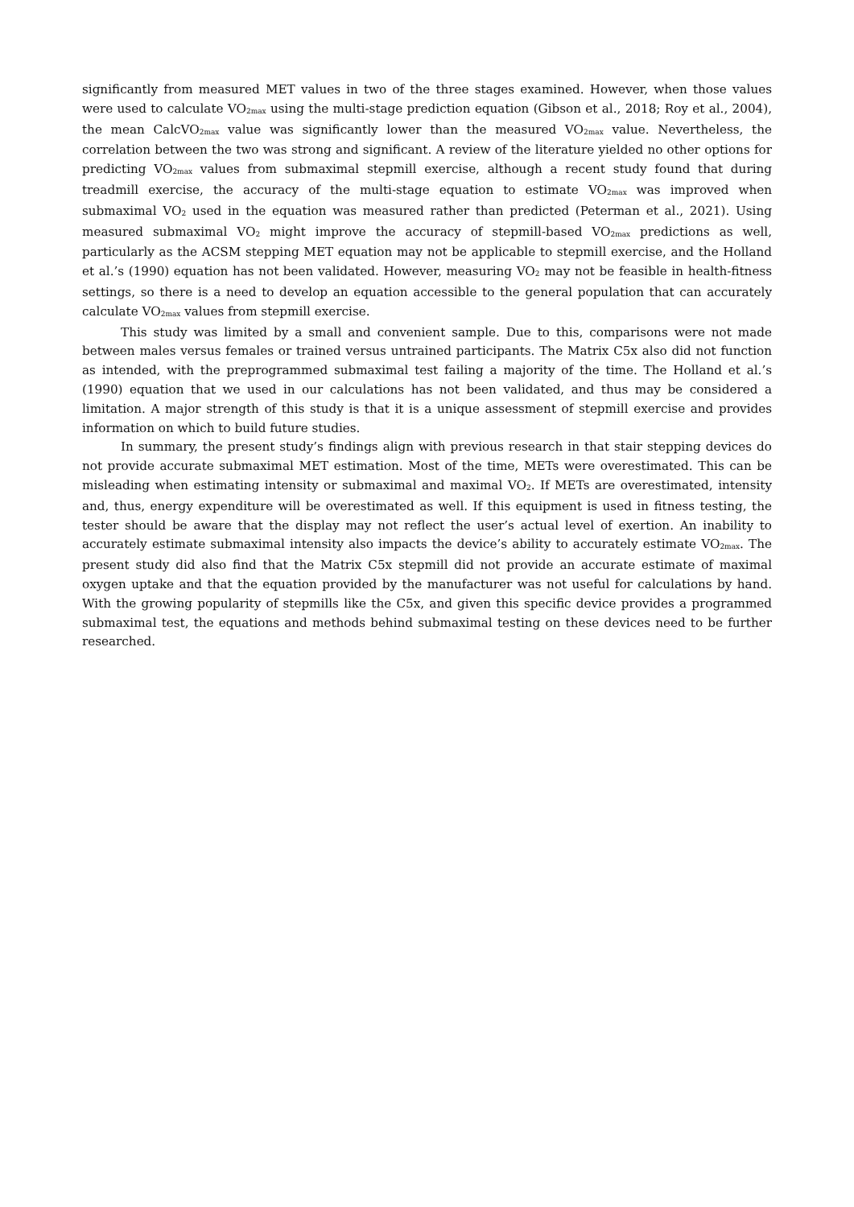significantly from measured MET values in two of the three stages examined. However, when those values were used to calculate VO<sub>2max</sub> using the multi-stage prediction equation (Gibson et al., 2018; Roy et al., 2004), the mean CalcVO<sub>2max</sub> value was significantly lower than the measured VO<sub>2max</sub> value. Nevertheless, the correlation between the two was strong and significant. A review of the literature yielded no other options for predicting VO<sub>2max</sub> values from submaximal stepmill exercise, although a recent study found that during treadmill exercise, the accuracy of the multi-stage equation to estimate VO<sub>2max</sub> was improved when submaximal VO<sub>2</sub> used in the equation was measured rather than predicted (Peterman et al., 2021). Using measured submaximal VO<sub>2</sub> might improve the accuracy of stepmill-based VO<sub>2max</sub> predictions as well, particularly as the ACSM stepping MET equation may not be applicable to stepmill exercise, and the Holland et al.’s (1990) equation has not been validated. However, measuring VO<sub>2</sub> may not be feasible in health-fitness settings, so there is a need to develop an equation accessible to the general population that can accurately calculate VO<sub>2max</sub> values from stepmill exercise.
This study was limited by a small and convenient sample. Due to this, comparisons were not made between males versus females or trained versus untrained participants. The Matrix C5x also did not function as intended, with the preprogrammed submaximal test failing a majority of the time. The Holland et al.’s (1990) equation that we used in our calculations has not been validated, and thus may be considered a limitation. A major strength of this study is that it is a unique assessment of stepmill exercise and provides information on which to build future studies.
In summary, the present study’s findings align with previous research in that stair stepping devices do not provide accurate submaximal MET estimation. Most of the time, METs were overestimated. This can be misleading when estimating intensity or submaximal and maximal VO<sub>2</sub>. If METs are overestimated, intensity and, thus, energy expenditure will be overestimated as well. If this equipment is used in fitness testing, the tester should be aware that the display may not reflect the user’s actual level of exertion. An inability to accurately estimate submaximal intensity also impacts the device’s ability to accurately estimate VO<sub>2max</sub>. The present study did also find that the Matrix C5x stepmill did not provide an accurate estimate of maximal oxygen uptake and that the equation provided by the manufacturer was not useful for calculations by hand. With the growing popularity of stepmills like the C5x, and given this specific device provides a programmed submaximal test, the equations and methods behind submaximal testing on these devices need to be further researched.